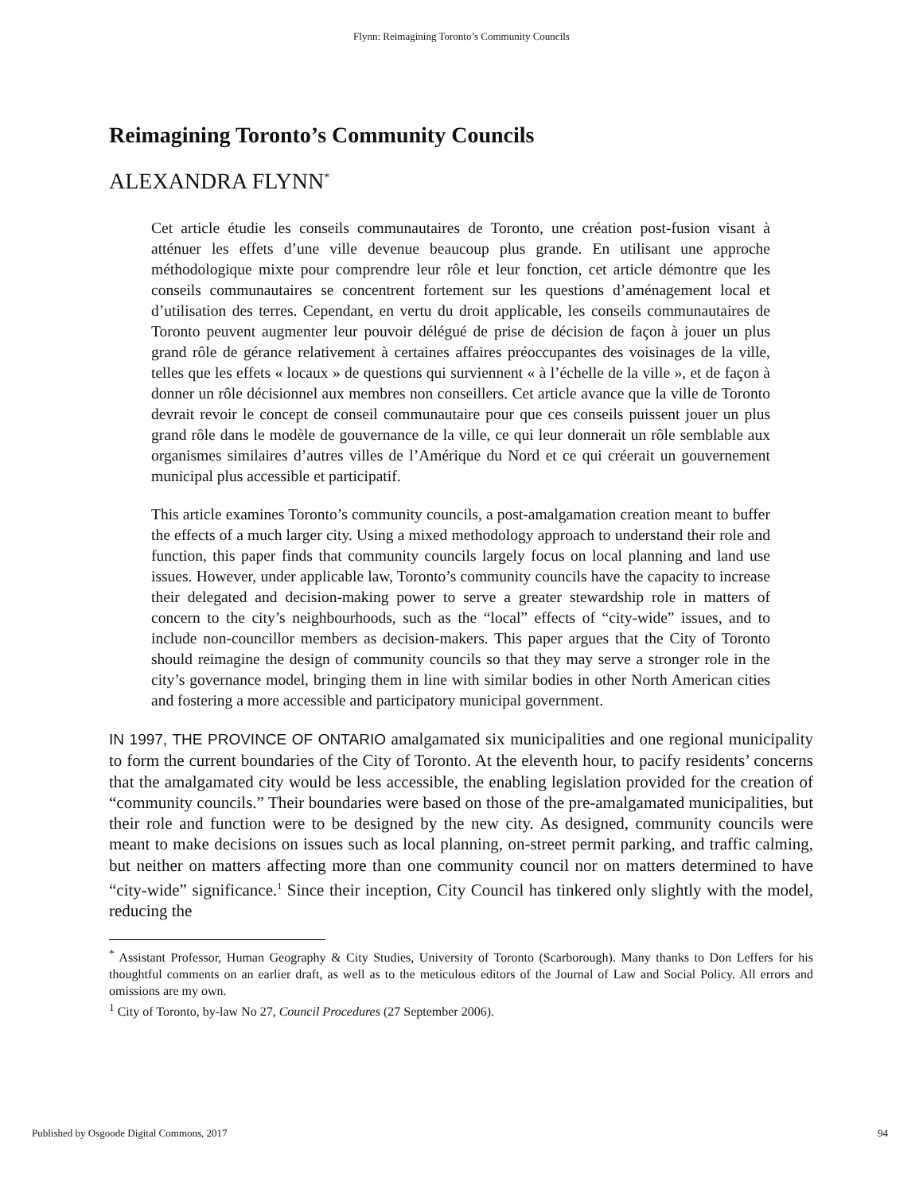Flynn: Reimagining Toronto’s Community Councils
Reimagining Toronto’s Community Councils
ALEXANDRA FLYNN<sup>*</sup>
Cet article étudie les conseils communautaires de Toronto, une création post-fusion visant à atténuer les effets d’une ville devenue beaucoup plus grande. En utilisant une approche méthodologique mixte pour comprendre leur rôle et leur fonction, cet article démontre que les conseils communautaires se concentrent fortement sur les questions d’aménagement local et d’utilisation des terres. Cependant, en vertu du droit applicable, les conseils communautaires de Toronto peuvent augmenter leur pouvoir délégué de prise de décision de façon à jouer un plus grand rôle de gérance relativement à certaines affaires préoccupantes des voisinages de la ville, telles que les effets « locaux » de questions qui surviennent « à l’échelle de la ville », et de façon à donner un rôle décisionnel aux membres non conseillers. Cet article avance que la ville de Toronto devrait revoir le concept de conseil communautaire pour que ces conseils puissent jouer un plus grand rôle dans le modèle de gouvernance de la ville, ce qui leur donnerait un rôle semblable aux organismes similaires d’autres villes de l’Amérique du Nord et ce qui créerait un gouvernement municipal plus accessible et participatif.
This article examines Toronto’s community councils, a post-amalgamation creation meant to buffer the effects of a much larger city. Using a mixed methodology approach to understand their role and function, this paper finds that community councils largely focus on local planning and land use issues. However, under applicable law, Toronto’s community councils have the capacity to increase their delegated and decision-making power to serve a greater stewardship role in matters of concern to the city’s neighbourhoods, such as the “local” effects of “city-wide” issues, and to include non-councillor members as decision-makers. This paper argues that the City of Toronto should reimagine the design of community councils so that they may serve a stronger role in the city’s governance model, bringing them in line with similar bodies in other North American cities and fostering a more accessible and participatory municipal government.
IN 1997, THE PROVINCE OF ONTARIO amalgamated six municipalities and one regional municipality to form the current boundaries of the City of Toronto. At the eleventh hour, to pacify residents’ concerns that the amalgamated city would be less accessible, the enabling legislation provided for the creation of “community councils.” Their boundaries were based on those of the pre-amalgamated municipalities, but their role and function were to be designed by the new city. As designed, community councils were meant to make decisions on issues such as local planning, on-street permit parking, and traffic calming, but neither on matters affecting more than one community council nor on matters determined to have “city-wide” significance.<sup>1</sup> Since their inception, City Council has tinkered only slightly with the model, reducing the
<sup>*</sup> Assistant Professor, Human Geography & City Studies, University of Toronto (Scarborough). Many thanks to Don Leffers for his thoughtful comments on an earlier draft, as well as to the meticulous editors of the Journal of Law and Social Policy. All errors and omissions are my own.
<sup>1</sup> City of Toronto, by-law No 27, Council Procedures (27 September 2006).
Published by Osgoode Digital Commons, 2017 94